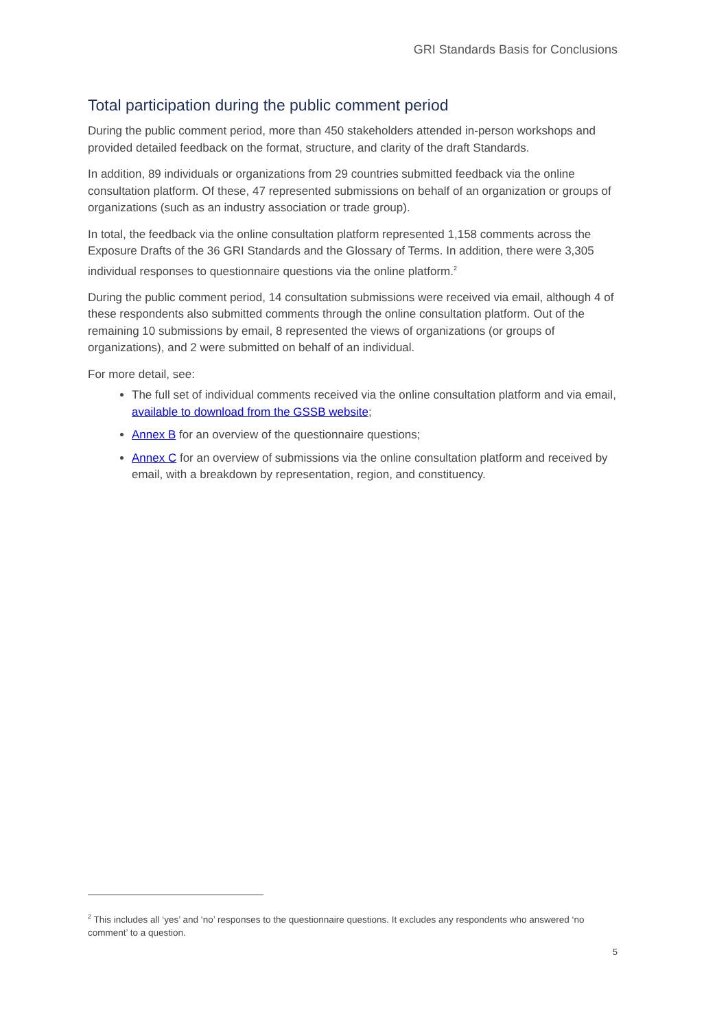GRI Standards Basis for Conclusions
Total participation during the public comment period
During the public comment period, more than 450 stakeholders attended in-person workshops and provided detailed feedback on the format, structure, and clarity of the draft Standards.
In addition, 89 individuals or organizations from 29 countries submitted feedback via the online consultation platform. Of these, 47 represented submissions on behalf of an organization or groups of organizations (such as an industry association or trade group).
In total, the feedback via the online consultation platform represented 1,158 comments across the Exposure Drafts of the 36 GRI Standards and the Glossary of Terms. In addition, there were 3,305 individual responses to questionnaire questions via the online platform.<sup>2</sup>
During the public comment period, 14 consultation submissions were received via email, although 4 of these respondents also submitted comments through the online consultation platform. Out of the remaining 10 submissions by email, 8 represented the views of organizations (or groups of organizations), and 2 were submitted on behalf of an individual.
For more detail, see:
The full set of individual comments received via the online consultation platform and via email, available to download from the GSSB website;
Annex B for an overview of the questionnaire questions;
Annex C for an overview of submissions via the online consultation platform and received by email, with a breakdown by representation, region, and constituency.
<sup>2</sup> This includes all ‘yes’ and ‘no’ responses to the questionnaire questions. It excludes any respondents who answered ‘no comment’ to a question.
5